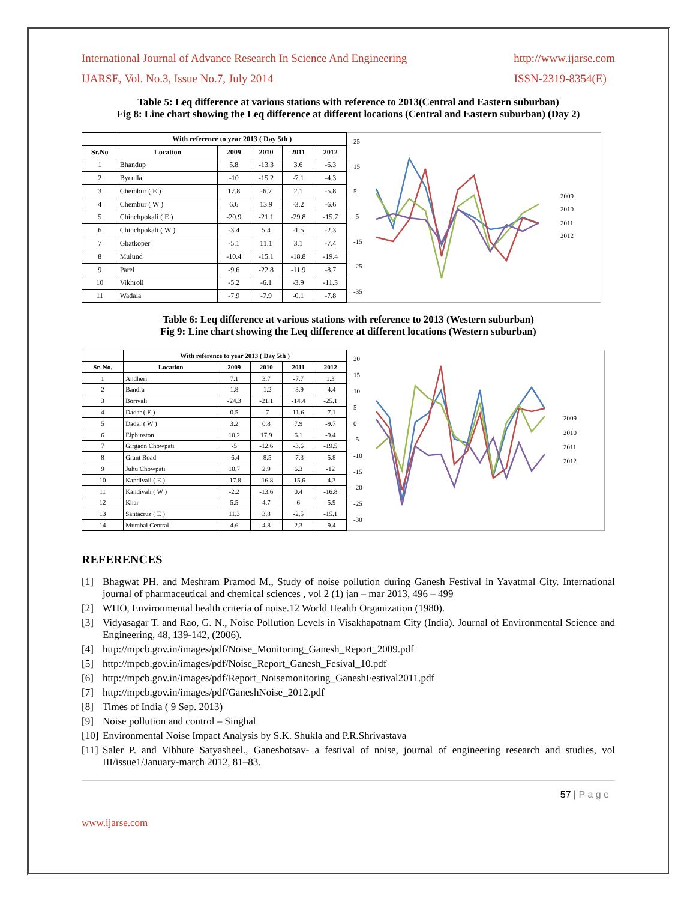International Journal of Advance Research In Science And Engineering http://www.ijarse.com
IJARSE, Vol. No.3, Issue No.7, July 2014 ISSN-2319-8354(E)
Table 5: Leq difference at various stations with reference to 2013(Central and Eastern suburban)
Fig 8: Line chart showing the Leq difference at different locations (Central and Eastern suburban) (Day 2)
| | With reference to year 2013 ( Day 5th ) | | | | |
| --- | --- | --- | --- | --- | --- |
| Sr.No | Location | 2009 | 2010 | 2011 | 2012 |
| 1 | Bhandup | 5.8 | -13.3 | 3.6 | -6.3 |
| 2 | Byculla | -10 | -15.2 | -7.1 | -4.3 |
| 3 | Chembur ( E ) | 17.8 | -6.7 | 2.1 | -5.8 |
| 4 | Chembur ( W ) | 6.6 | 13.9 | -3.2 | -6.6 |
| 5 | Chinchpokali ( E ) | -20.9 | -21.1 | -29.8 | -15.7 |
| 6 | Chinchpokali ( W ) | -3.4 | 5.4 | -1.5 | -2.3 |
| 7 | Ghatkoper | -5.1 | 11.1 | 3.1 | -7.4 |
| 8 | Mulund | -10.4 | -15.1 | -18.8 | -19.4 |
| 9 | Parel | -9.6 | -22.8 | -11.9 | -8.7 |
| 10 | Vikhroli | -5.2 | -6.1 | -3.9 | -11.3 |
| 11 | Wadala | -7.9 | -7.9 | -0.1 | -7.8 |
25
15
5
-5
-15
-25
-35
2009
2010
2011
2012
Table 6: Leq difference at various stations with reference to 2013 (Western suburban)
Fig 9: Line chart showing the Leq difference at different locations (Western suburban)
| | With reference to year 2013 ( Day 5th ) | | | | |
| --- | --- | --- | --- | --- | --- |
| Sr. No. | Location | 2009 | 2010 | 2011 | 2012 |
| 1 | Andheri | 7.1 | 3.7 | -7.7 | 1.3 |
| 2 | Bandra | 1.8 | -1.2 | -3.9 | -4.4 |
| 3 | Borivali | -24.3 | -21.1 | -14.4 | -25.1 |
| 4 | Dadar ( E ) | 0.5 | -7 | 11.6 | -7.1 |
| 5 | Dadar ( W ) | 3.2 | 0.8 | 7.9 | -9.7 |
| 6 | Elphinston | 10.2 | 17.9 | 6.1 | -9.4 |
| 7 | Girgaon Chowpati | -5 | -12.6 | -3.6 | -19.5 |
| 8 | Grant Road | -6.4 | -8.5 | -7.3 | -5.8 |
| 9 | Juhu Chowpati | 10.7 | 2.9 | 6.3 | -12 |
| 10 | Kandivali ( E ) | -17.8 | -16.8 | -15.6 | -4.3 |
| 11 | Kandivali ( W ) | -2.2 | -13.6 | 0.4 | -16.8 |
| 12 | Khar | 5.5 | 4.7 | 6 | -5.9 |
| 13 | Santacruz ( E ) | 11.3 | 3.8 | -2.5 | -15.1 |
| 14 | Mumbai Central | 4.6 | 4.8 | 2.3 | -9.4 |
20
15
10
5
0
-5
-10
-15
-20
-25
-30
2009
2010
2011
2012
REFERENCES
[1] Bhagwat PH. and Meshram Pramod M., Study of noise pollution during Ganesh Festival in Yavatmal City. International journal of pharmaceutical and chemical sciences , vol 2 (1) jan – mar 2013, 496 – 499
[2] WHO, Environmental health criteria of noise.12 World Health Organization (1980).
[3] Vidyasagar T. and Rao, G. N., Noise Pollution Levels in Visakhapatnam City (India). Journal of Environmental Science and Engineering, 48, 139-142, (2006).
[4] http://mpcb.gov.in/images/pdf/Noise_Monitoring_Ganesh_Report_2009.pdf
[5] http://mpcb.gov.in/images/pdf/Noise_Report_Ganesh_Fesival_10.pdf
[6] http://mpcb.gov.in/images/pdf/Report_Noisemonitoring_GaneshFestival2011.pdf
[7] http://mpcb.gov.in/images/pdf/GaneshNoise_2012.pdf
[8] Times of India ( 9 Sep. 2013)
[9] Noise pollution and control – Singhal
[10] Environmental Noise Impact Analysis by S.K. Shukla and P.R.Shrivastava
[11] Saler P. and Vibhute Satyasheel., Ganeshotsav- a festival of noise, journal of engineering research and studies, vol III/issue1/January-march 2012, 81–83.
57 | P a g e
www.ijarse.com